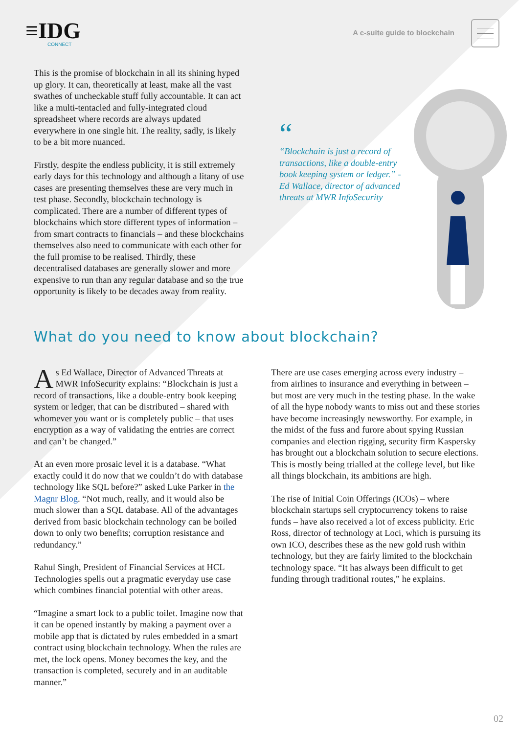≡IDG
CONNECT
A c-suite guide to blockchain
This is the promise of blockchain in all its shining hyped up glory. It can, theoretically at least, make all the vast swathes of uncheckable stuff fully accountable. It can act like a multi-tentacled and fully-integrated cloud spreadsheet where records are always updated everywhere in one single hit. The reality, sadly, is likely to be a bit more nuanced.
Firstly, despite the endless publicity, it is still extremely early days for this technology and although a litany of use cases are presenting themselves these are very much in test phase. Secondly, blockchain technology is complicated. There are a number of different types of blockchains which store different types of information – from smart contracts to financials – and these blockchains themselves also need to communicate with each other for the full promise to be realised. Thirdly, these decentralised databases are generally slower and more expensive to run than any regular database and so the true opportunity is likely to be decades away from reality.
“
“Blockchain is just a record of transactions, like a double-entry book keeping system or ledger.” -Ed Wallace, director of advanced threats at MWR InfoSecurity
What do you need to know about blockchain?
As Ed Wallace, Director of Advanced Threats at MWR InfoSecurity explains: “Blockchain is just a record of transactions, like a double-entry book keeping system or ledger, that can be distributed – shared with whomever you want or is completely public – that uses encryption as a way of validating the entries are correct and can’t be changed.”
At an even more prosaic level it is a database. “What exactly could it do now that we couldn’t do with database technology like SQL before?” asked Luke Parker in the Magnr Blog. “Not much, really, and it would also be much slower than a SQL database. All of the advantages derived from basic blockchain technology can be boiled down to only two benefits; corruption resistance and redundancy.”
Rahul Singh, President of Financial Services at HCL Technologies spells out a pragmatic everyday use case which combines financial potential with other areas.
“Imagine a smart lock to a public toilet. Imagine now that it can be opened instantly by making a payment over a mobile app that is dictated by rules embedded in a smart contract using blockchain technology. When the rules are met, the lock opens. Money becomes the key, and the transaction is completed, securely and in an auditable manner.”
There are use cases emerging across every industry – from airlines to insurance and everything in between – but most are very much in the testing phase. In the wake of all the hype nobody wants to miss out and these stories have become increasingly newsworthy. For example, in the midst of the fuss and furore about spying Russian companies and election rigging, security firm Kaspersky has brought out a blockchain solution to secure elections. This is mostly being trialled at the college level, but like all things blockchain, its ambitions are high.
The rise of Initial Coin Offerings (ICOs) – where blockchain startups sell cryptocurrency tokens to raise funds – have also received a lot of excess publicity. Eric Ross, director of technology at Loci, which is pursuing its own ICO, describes these as the new gold rush within technology, but they are fairly limited to the blockchain technology space. “It has always been difficult to get funding through traditional routes,” he explains.
02